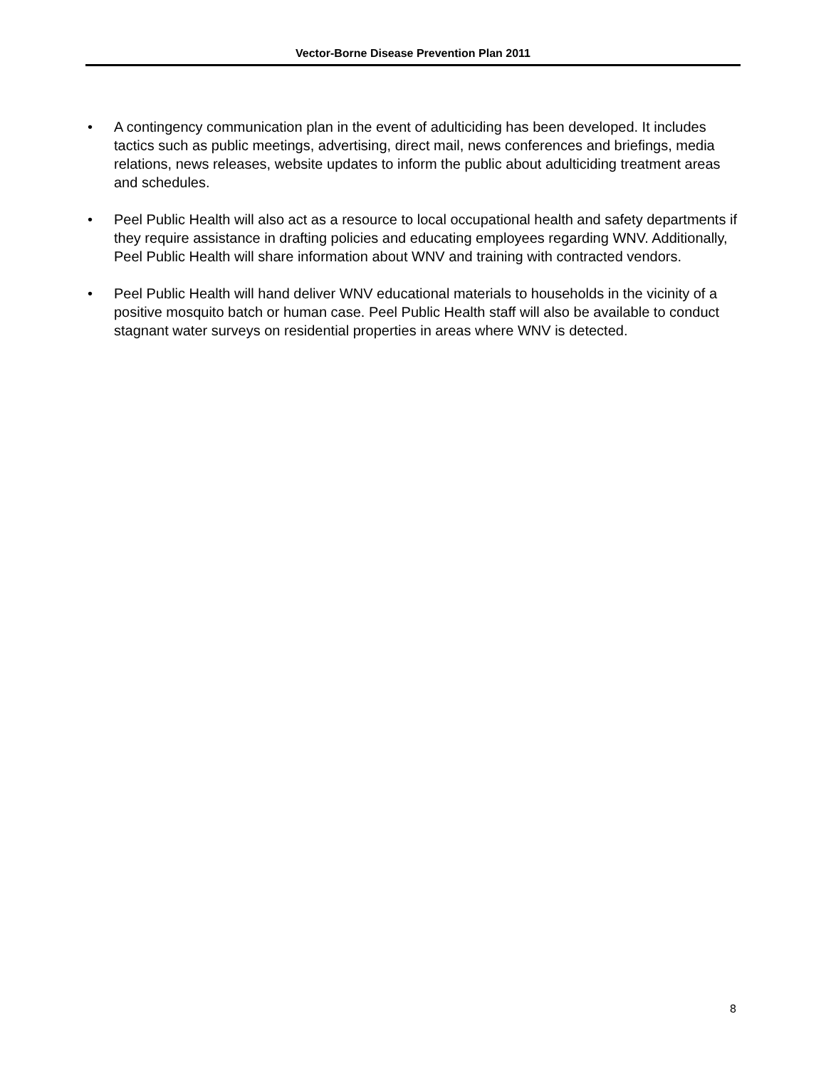Vector-Borne Disease Prevention Plan 2011
• A contingency communication plan in the event of adulticiding has been developed. It includes tactics such as public meetings, advertising, direct mail, news conferences and briefings, media relations, news releases, website updates to inform the public about adulticiding treatment areas and schedules.
• Peel Public Health will also act as a resource to local occupational health and safety departments if they require assistance in drafting policies and educating employees regarding WNV. Additionally, Peel Public Health will share information about WNV and training with contracted vendors.
• Peel Public Health will hand deliver WNV educational materials to households in the vicinity of a positive mosquito batch or human case. Peel Public Health staff will also be available to conduct stagnant water surveys on residential properties in areas where WNV is detected.
8